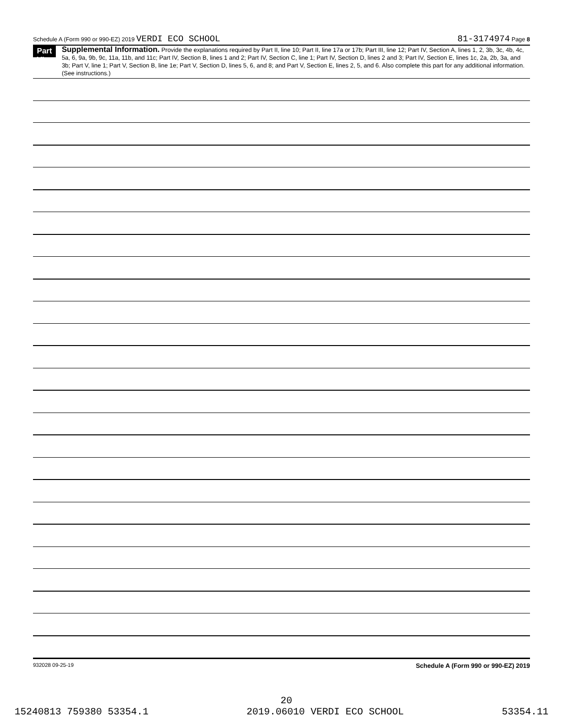Schedule A (Form 990 or 990-EZ) 2019 VERDI ECO SCHOOL 81-3174974 Page 8
Part VI
Supplemental Information. Provide the explanations required by Part II, line 10; Part II, line 17a or 17b; Part III, line 12; Part IV, Section A, lines 1, 2, 3b, 3c, 4b, 4c, 5a, 6, 9a, 9b, 9c, 11a, 11b, and 11c; Part IV, Section B, lines 1 and 2; Part IV, Section C, line 1; Part IV, Section D, lines 2 and 3; Part IV, Section E, lines 1c, 2a, 2b, 3a, and 3b; Part V, line 1; Part V, Section B, line 1e; Part V, Section D, lines 5, 6, and 8; and Part V, Section E, lines 2, 5, and 6. Also complete this part for any additional information. (See instructions.)
932028 09-25-19 Schedule A (Form 990 or 990-EZ) 2019
20
15240813 759380 53354.1 2019.06010 VERDI ECO SCHOOL 53354.11